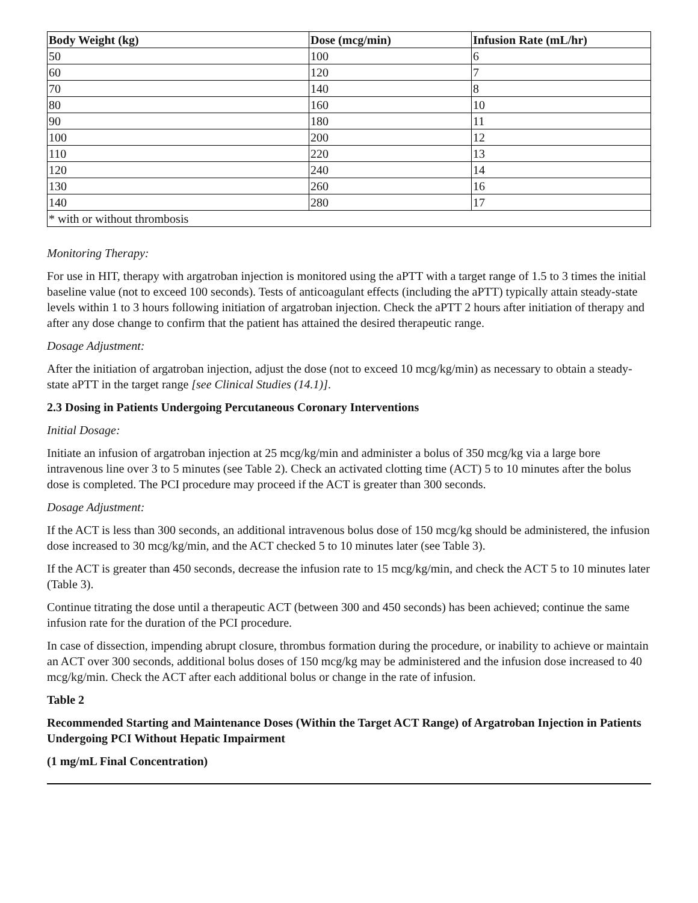| Body Weight (kg) | Dose (mcg/min) | Infusion Rate (mL/hr) |
| --- | --- | --- |
| 50 | 100 | 6 |
| 60 | 120 | 7 |
| 70 | 140 | 8 |
| 80 | 160 | 10 |
| 90 | 180 | 11 |
| 100 | 200 | 12 |
| 110 | 220 | 13 |
| 120 | 240 | 14 |
| 130 | 260 | 16 |
| 140 | 280 | 17 |
| * with or without thrombosis | | |
Monitoring Therapy:
For use in HIT, therapy with argatroban injection is monitored using the aPTT with a target range of 1.5 to 3 times the initial baseline value (not to exceed 100 seconds). Tests of anticoagulant effects (including the aPTT) typically attain steady-state levels within 1 to 3 hours following initiation of argatroban injection. Check the aPTT 2 hours after initiation of therapy and after any dose change to confirm that the patient has attained the desired therapeutic range.
Dosage Adjustment:
After the initiation of argatroban injection, adjust the dose (not to exceed 10 mcg/kg/min) as necessary to obtain a steady-state aPTT in the target range [see Clinical Studies (14.1)].
2.3 Dosing in Patients Undergoing Percutaneous Coronary Interventions
Initial Dosage:
Initiate an infusion of argatroban injection at 25 mcg/kg/min and administer a bolus of 350 mcg/kg via a large bore intravenous line over 3 to 5 minutes (see Table 2). Check an activated clotting time (ACT) 5 to 10 minutes after the bolus dose is completed. The PCI procedure may proceed if the ACT is greater than 300 seconds.
Dosage Adjustment:
If the ACT is less than 300 seconds, an additional intravenous bolus dose of 150 mcg/kg should be administered, the infusion dose increased to 30 mcg/kg/min, and the ACT checked 5 to 10 minutes later (see Table 3).
If the ACT is greater than 450 seconds, decrease the infusion rate to 15 mcg/kg/min, and check the ACT 5 to 10 minutes later (Table 3).
Continue titrating the dose until a therapeutic ACT (between 300 and 450 seconds) has been achieved; continue the same infusion rate for the duration of the PCI procedure.
In case of dissection, impending abrupt closure, thrombus formation during the procedure, or inability to achieve or maintain an ACT over 300 seconds, additional bolus doses of 150 mcg/kg may be administered and the infusion dose increased to 40 mcg/kg/min. Check the ACT after each additional bolus or change in the rate of infusion.
Table 2
Recommended Starting and Maintenance Doses (Within the Target ACT Range) of Argatroban Injection in Patients Undergoing PCI Without Hepatic Impairment
(1 mg/mL Final Concentration)